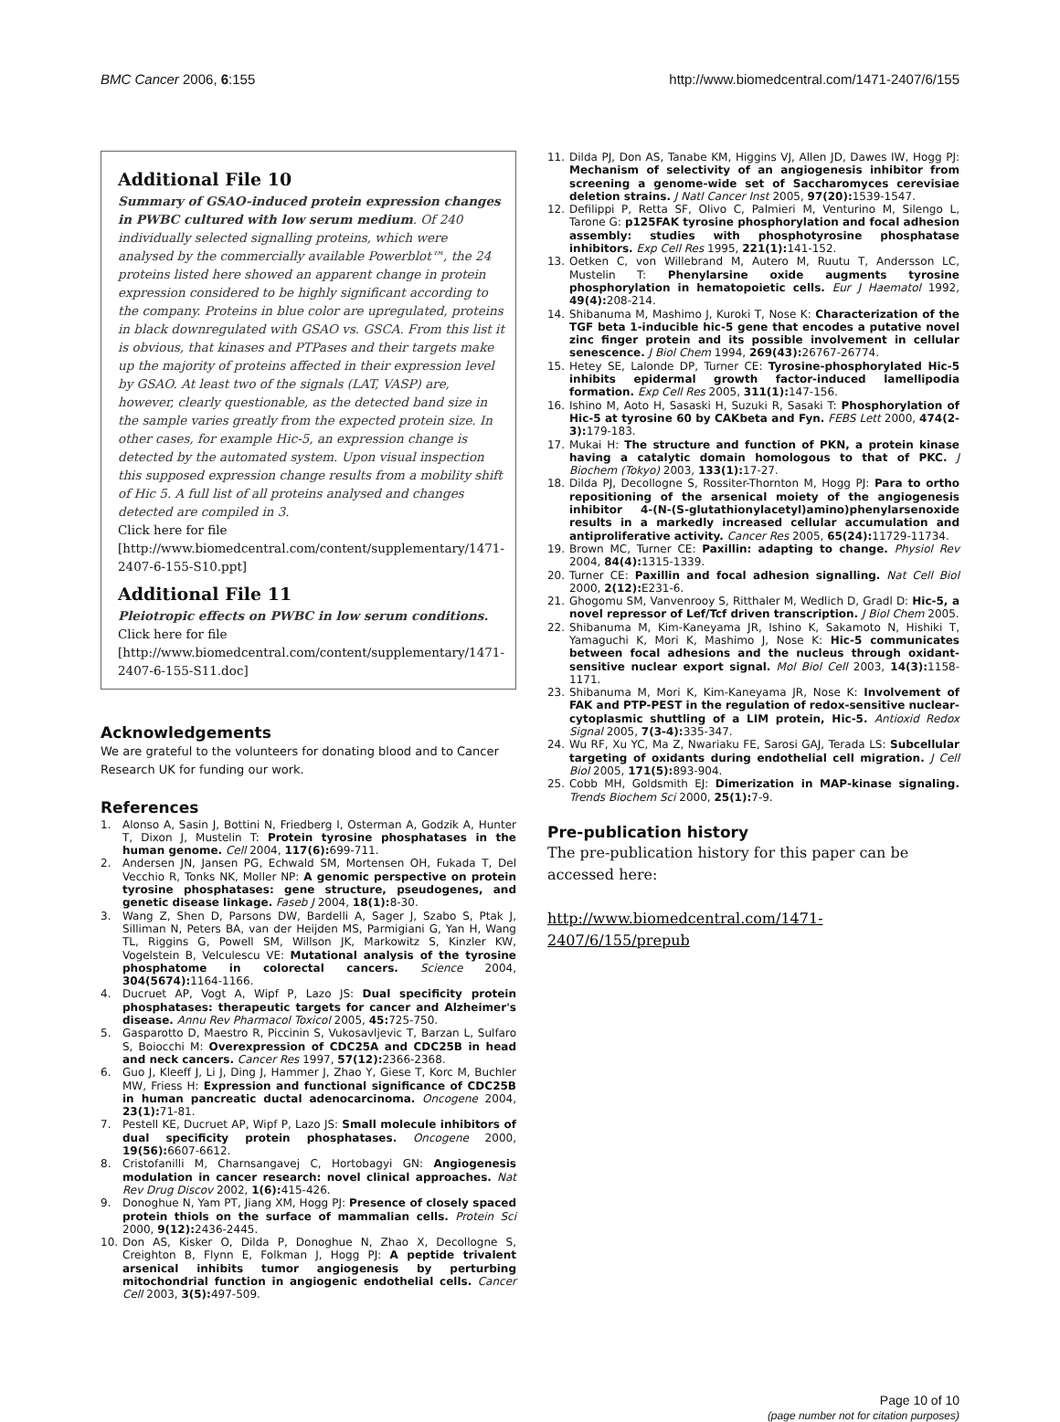BMC Cancer 2006, 6:155 http://www.biomedcentral.com/1471-2407/6/155
Additional File 10
Summary of GSAO-induced protein expression changes in PWBC cultured with low serum medium. Of 240 individually selected signalling proteins, which were analysed by the commercially available Powerblot™, the 24 proteins listed here showed an apparent change in protein expression considered to be highly significant according to the company. Proteins in blue color are upregulated, proteins in black downregulated with GSAO vs. GSCA. From this list it is obvious, that kinases and PTPases and their targets make up the majority of proteins affected in their expression level by GSAO. At least two of the signals (LAT, VASP) are, however, clearly questionable, as the detected band size in the sample varies greatly from the expected protein size. In other cases, for example Hic-5, an expression change is detected by the automated system. Upon visual inspection this supposed expression change results from a mobility shift of Hic 5. A full list of all proteins analysed and changes detected are compiled in 3.
Click here for file
[http://www.biomedcentral.com/content/supplementary/1471-2407-6-155-S10.ppt]
Additional File 11
Pleiotropic effects on PWBC in low serum conditions.
Click here for file
[http://www.biomedcentral.com/content/supplementary/1471-2407-6-155-S11.doc]
Acknowledgements
We are grateful to the volunteers for donating blood and to Cancer Research UK for funding our work.
References
1. Alonso A, Sasin J, Bottini N, Friedberg I, Osterman A, Godzik A, Hunter T, Dixon J, Mustelin T: Protein tyrosine phosphatases in the human genome. Cell 2004, 117(6): 699-711.
2. Andersen JN, Jansen PG, Echwald SM, Mortensen OH, Fukada T, Del Vecchio R, Tonks NK, Moller NP: A genomic perspective on protein tyrosine phosphatases: gene structure, pseudogenes, and genetic disease linkage. Faseb J 2004, 18(1): 8-30.
3. Wang Z, Shen D, Parsons DW, Bardelli A, Sager J, Szabo S, Ptak J, Silliman N, Peters BA, van der Heijden MS, Parmigiani G, Yan H, Wang TL, Riggins G, Powell SM, Willson JK, Markowitz S, Kinzler KW, Vogelstein B, Velculescu VE: Mutational analysis of the tyrosine phosphatome in colorectal cancers. Science 2004, 304(5674): 1164-1166.
4. Ducruet AP, Vogt A, Wipf P, Lazo JS: Dual specificity protein phosphatases: therapeutic targets for cancer and Alzheimer's disease. Annu Rev Pharmacol Toxicol 2005, 45: 725-750.
5. Gasparotto D, Maestro R, Piccinin S, Vukosavljevic T, Barzan L, Sulfaro S, Boiocchi M: Overexpression of CDC25A and CDC25B in head and neck cancers. Cancer Res 1997, 57(12): 2366-2368.
6. Guo J, Kleeff J, Li J, Ding J, Hammer J, Zhao Y, Giese T, Korc M, Buchler MW, Friess H: Expression and functional significance of CDC25B in human pancreatic ductal adenocarcinoma. Oncogene 2004, 23(1): 71-81.
7. Pestell KE, Ducruet AP, Wipf P, Lazo JS: Small molecule inhibitors of dual specificity protein phosphatases. Oncogene 2000, 19(56): 6607-6612.
8. Cristofanilli M, Charnsangavej C, Hortobagyi GN: Angiogenesis modulation in cancer research: novel clinical approaches. Nat Rev Drug Discov 2002, 1(6): 415-426.
9. Donoghue N, Yam PT, Jiang XM, Hogg PJ: Presence of closely spaced protein thiols on the surface of mammalian cells. Protein Sci 2000, 9(12): 2436-2445.
10. Don AS, Kisker O, Dilda P, Donoghue N, Zhao X, Decollogne S, Creighton B, Flynn E, Folkman J, Hogg PJ: A peptide trivalent arsenical inhibits tumor angiogenesis by perturbing mitochondrial function in angiogenic endothelial cells. Cancer Cell 2003, 3(5): 497-509.
11. Dilda PJ, Don AS, Tanabe KM, Higgins VJ, Allen JD, Dawes IW, Hogg PJ: Mechanism of selectivity of an angiogenesis inhibitor from screening a genome-wide set of Saccharomyces cerevisiae deletion strains. J Natl Cancer Inst 2005, 97(20): 1539-1547.
12. Defilippi P, Retta SF, Olivo C, Palmieri M, Venturino M, Silengo L, Tarone G: p125FAK tyrosine phosphorylation and focal adhesion assembly: studies with phosphotyrosine phosphatase inhibitors. Exp Cell Res 1995, 221(1): 141-152.
13. Oetken C, von Willebrand M, Autero M, Ruutu T, Andersson LC, Mustelin T: Phenylarsine oxide augments tyrosine phosphorylation in hematopoietic cells. Eur J Haematol 1992, 49(4): 208-214.
14. Shibanuma M, Mashimo J, Kuroki T, Nose K: Characterization of the TGF beta 1-inducible hic-5 gene that encodes a putative novel zinc finger protein and its possible involvement in cellular senescence. J Biol Chem 1994, 269(43): 26767-26774.
15. Hetey SE, Lalonde DP, Turner CE: Tyrosine-phosphorylated Hic-5 inhibits epidermal growth factor-induced lamellipodia formation. Exp Cell Res 2005, 311(1): 147-156.
16. Ishino M, Aoto H, Sasaski H, Suzuki R, Sasaki T: Phosphorylation of Hic-5 at tyrosine 60 by CAKbeta and Fyn. FEBS Lett 2000, 474(2-3): 179-183.
17. Mukai H: The structure and function of PKN, a protein kinase having a catalytic domain homologous to that of PKC. J Biochem (Tokyo) 2003, 133(1): 17-27.
18. Dilda PJ, Decollogne S, Rossiter-Thornton M, Hogg PJ: Para to ortho repositioning of the arsenical moiety of the angiogenesis inhibitor 4-(N-(S-glutathionylacetyl)amino)phenylarsenoxide results in a markedly increased cellular accumulation and antiproliferative activity. Cancer Res 2005, 65(24): 11729-11734.
19. Brown MC, Turner CE: Paxillin: adapting to change. Physiol Rev 2004, 84(4): 1315-1339.
20. Turner CE: Paxillin and focal adhesion signalling. Nat Cell Biol 2000, 2(12): E231-6.
21. Ghogomu SM, Vanvenrooy S, Ritthaler M, Wedlich D, Gradl D: Hic-5, a novel repressor of Lef/Tcf driven transcription. J Biol Chem 2005.
22. Shibanuma M, Kim-Kaneyama JR, Ishino K, Sakamoto N, Hishiki T, Yamaguchi K, Mori K, Mashimo J, Nose K: Hic-5 communicates between focal adhesions and the nucleus through oxidant-sensitive nuclear export signal. Mol Biol Cell 2003, 14(3): 1158-1171.
23. Shibanuma M, Mori K, Kim-Kaneyama JR, Nose K: Involvement of FAK and PTP-PEST in the regulation of redox-sensitive nuclear-cytoplasmic shuttling of a LIM protein, Hic-5. Antioxid Redox Signal 2005, 7(3-4): 335-347.
24. Wu RF, Xu YC, Ma Z, Nwariaku FE, Sarosi GAJ, Terada LS: Subcellular targeting of oxidants during endothelial cell migration. J Cell Biol 2005, 171(5): 893-904.
25. Cobb MH, Goldsmith EJ: Dimerization in MAP-kinase signaling. Trends Biochem Sci 2000, 25(1): 7-9.
Pre-publication history
The pre-publication history for this paper can be accessed here:
http://www.biomedcentral.com/1471-2407/6/155/prepub
Page 10 of 10
(page number not for citation purposes)